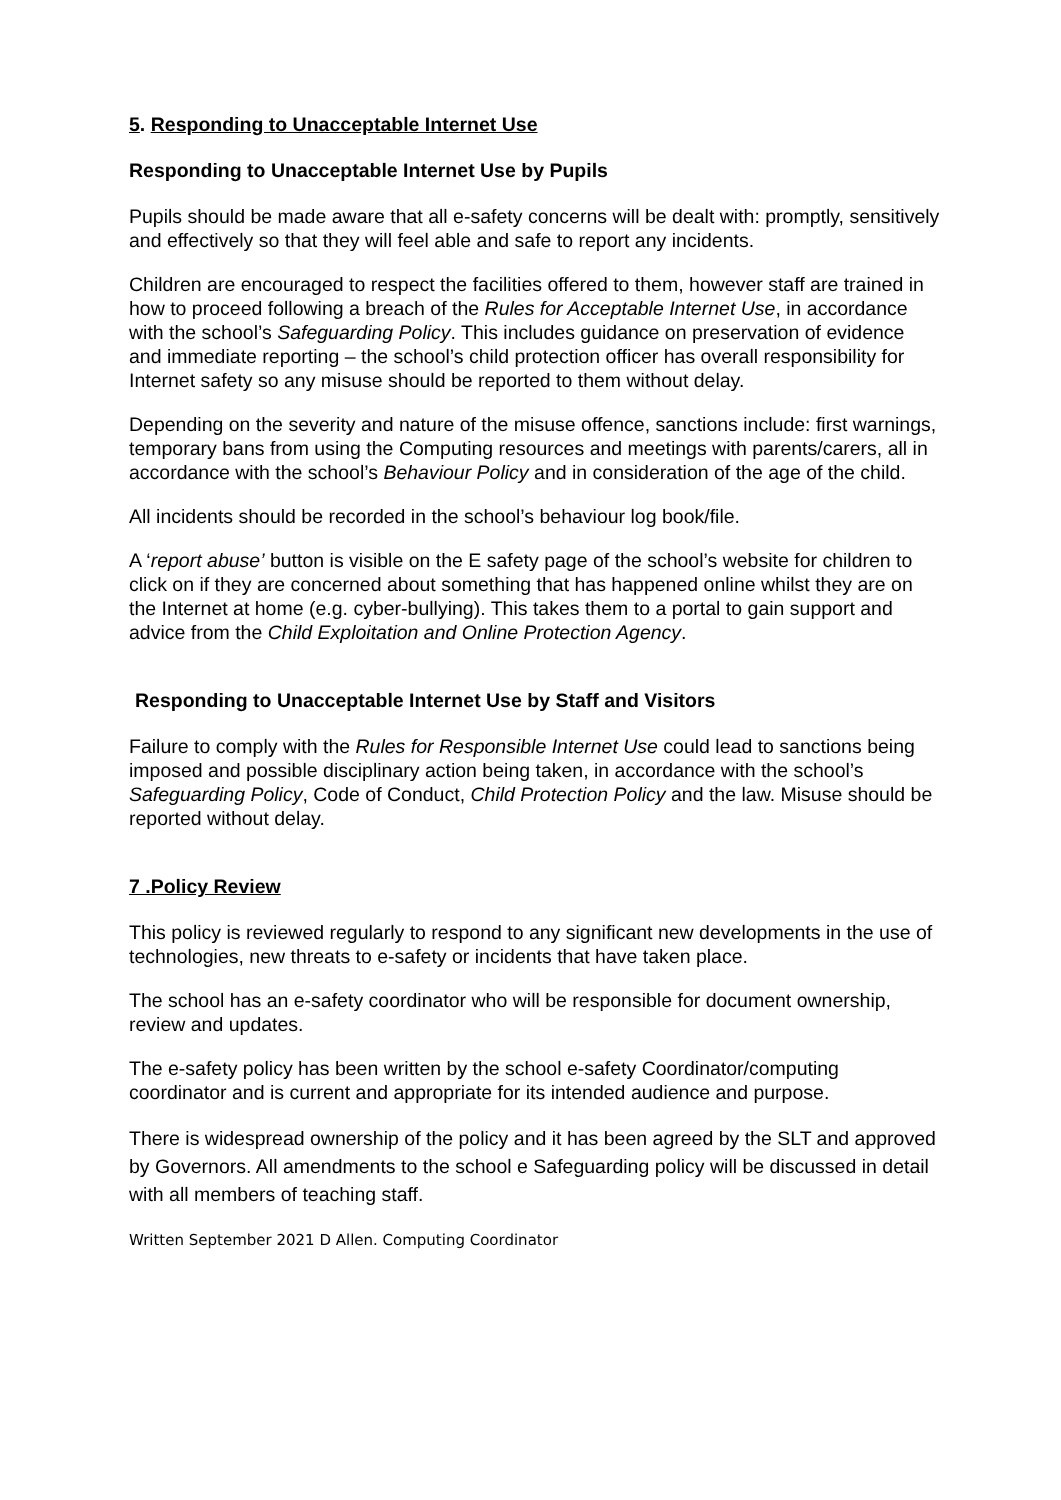5. Responding to Unacceptable Internet Use
Responding to Unacceptable Internet Use by Pupils
Pupils should be made aware that all e-safety concerns will be dealt with: promptly, sensitively and effectively so that they will feel able and safe to report any incidents.
Children are encouraged to respect the facilities offered to them, however staff are trained in how to proceed following a breach of the Rules for Acceptable Internet Use, in accordance with the school’s Safeguarding Policy. This includes guidance on preservation of evidence and immediate reporting – the school’s child protection officer has overall responsibility for Internet safety so any misuse should be reported to them without delay.
Depending on the severity and nature of the misuse offence, sanctions include: first warnings, temporary bans from using the Computing resources and meetings with parents/carers, all in accordance with the school’s Behaviour Policy and in consideration of the age of the child.
All incidents should be recorded in the school’s behaviour log book/file.
A ‘report abuse’ button is visible on the E safety page of the school’s website for children to click on if they are concerned about something that has happened online whilst they are on the Internet at home (e.g. cyber-bullying). This takes them to a portal to gain support and advice from the Child Exploitation and Online Protection Agency.
Responding to Unacceptable Internet Use by Staff and Visitors
Failure to comply with the Rules for Responsible Internet Use could lead to sanctions being imposed and possible disciplinary action being taken, in accordance with the school’s Safeguarding Policy, Code of Conduct, Child Protection Policy and the law. Misuse should be reported without delay.
7 .Policy Review
This policy is reviewed regularly to respond to any significant new developments in the use of technologies, new threats to e-safety or incidents that have taken place.
The school has an e-safety coordinator who will be responsible for document ownership, review and updates.
The e-safety policy has been written by the school e-safety Coordinator/computing coordinator and is current and appropriate for its intended audience and purpose.
There is widespread ownership of the policy and it has been agreed by the SLT and approved by Governors. All amendments to the school e Safeguarding policy will be discussed in detail with all members of teaching staff.
Written September 2021 D Allen. Computing Coordinator